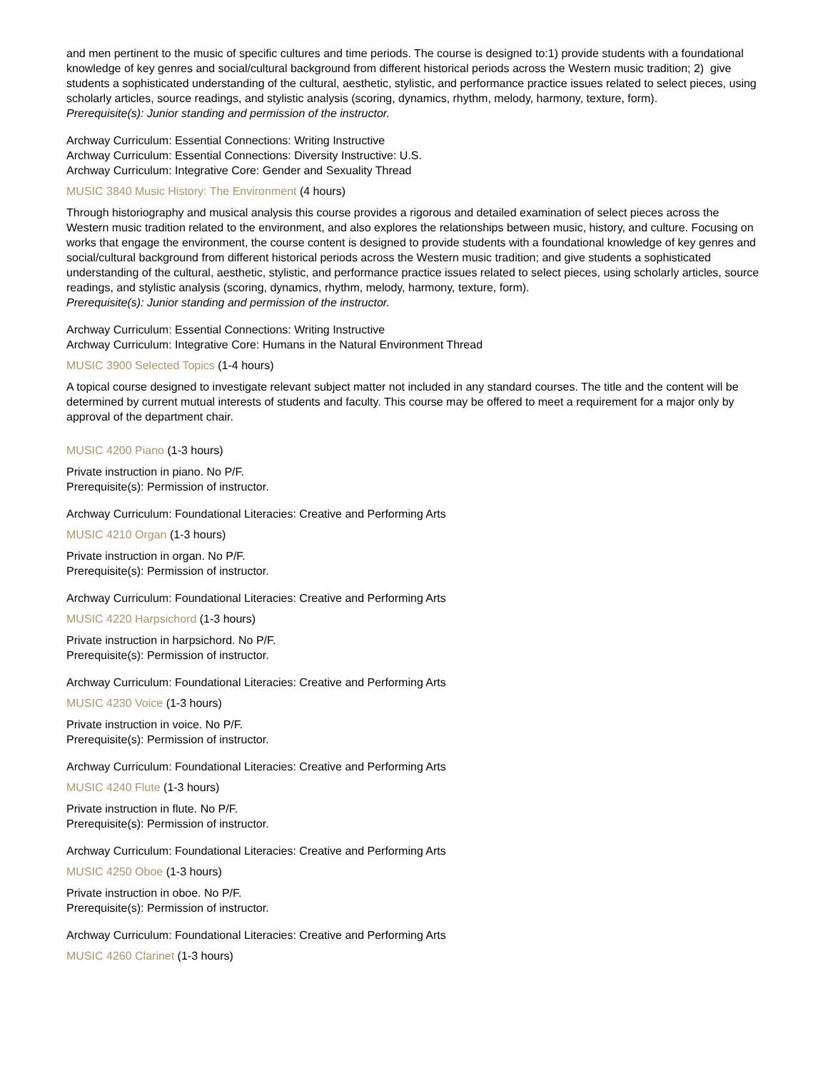and men pertinent to the music of specific cultures and time periods. The course is designed to:1) provide students with a foundational knowledge of key genres and social/cultural background from different historical periods across the Western music tradition; 2) give students a sophisticated understanding of the cultural, aesthetic, stylistic, and performance practice issues related to select pieces, using scholarly articles, source readings, and stylistic analysis (scoring, dynamics, rhythm, melody, harmony, texture, form).
Prerequisite(s): Junior standing and permission of the instructor.
Archway Curriculum: Essential Connections: Writing Instructive
Archway Curriculum: Essential Connections: Diversity Instructive: U.S.
Archway Curriculum: Integrative Core: Gender and Sexuality Thread
MUSIC 3840 Music History: The Environment (4 hours)
Through historiography and musical analysis this course provides a rigorous and detailed examination of select pieces across the Western music tradition related to the environment, and also explores the relationships between music, history, and culture. Focusing on works that engage the environment, the course content is designed to provide students with a foundational knowledge of key genres and social/cultural background from different historical periods across the Western music tradition; and give students a sophisticated understanding of the cultural, aesthetic, stylistic, and performance practice issues related to select pieces, using scholarly articles, source readings, and stylistic analysis (scoring, dynamics, rhythm, melody, harmony, texture, form).
Prerequisite(s): Junior standing and permission of the instructor.
Archway Curriculum: Essential Connections: Writing Instructive
Archway Curriculum: Integrative Core: Humans in the Natural Environment Thread
MUSIC 3900 Selected Topics (1-4 hours)
A topical course designed to investigate relevant subject matter not included in any standard courses. The title and the content will be determined by current mutual interests of students and faculty. This course may be offered to meet a requirement for a major only by approval of the department chair.
MUSIC 4200 Piano (1-3 hours)
Private instruction in piano. No P/F.
Prerequisite(s): Permission of instructor.
Archway Curriculum: Foundational Literacies: Creative and Performing Arts
MUSIC 4210 Organ (1-3 hours)
Private instruction in organ. No P/F.
Prerequisite(s): Permission of instructor.
Archway Curriculum: Foundational Literacies: Creative and Performing Arts
MUSIC 4220 Harpsichord (1-3 hours)
Private instruction in harpsichord. No P/F.
Prerequisite(s): Permission of instructor.
Archway Curriculum: Foundational Literacies: Creative and Performing Arts
MUSIC 4230 Voice (1-3 hours)
Private instruction in voice. No P/F.
Prerequisite(s): Permission of instructor.
Archway Curriculum: Foundational Literacies: Creative and Performing Arts
MUSIC 4240 Flute (1-3 hours)
Private instruction in flute. No P/F.
Prerequisite(s): Permission of instructor.
Archway Curriculum: Foundational Literacies: Creative and Performing Arts
MUSIC 4250 Oboe (1-3 hours)
Private instruction in oboe. No P/F.
Prerequisite(s): Permission of instructor.
Archway Curriculum: Foundational Literacies: Creative and Performing Arts
MUSIC 4260 Clarinet (1-3 hours)